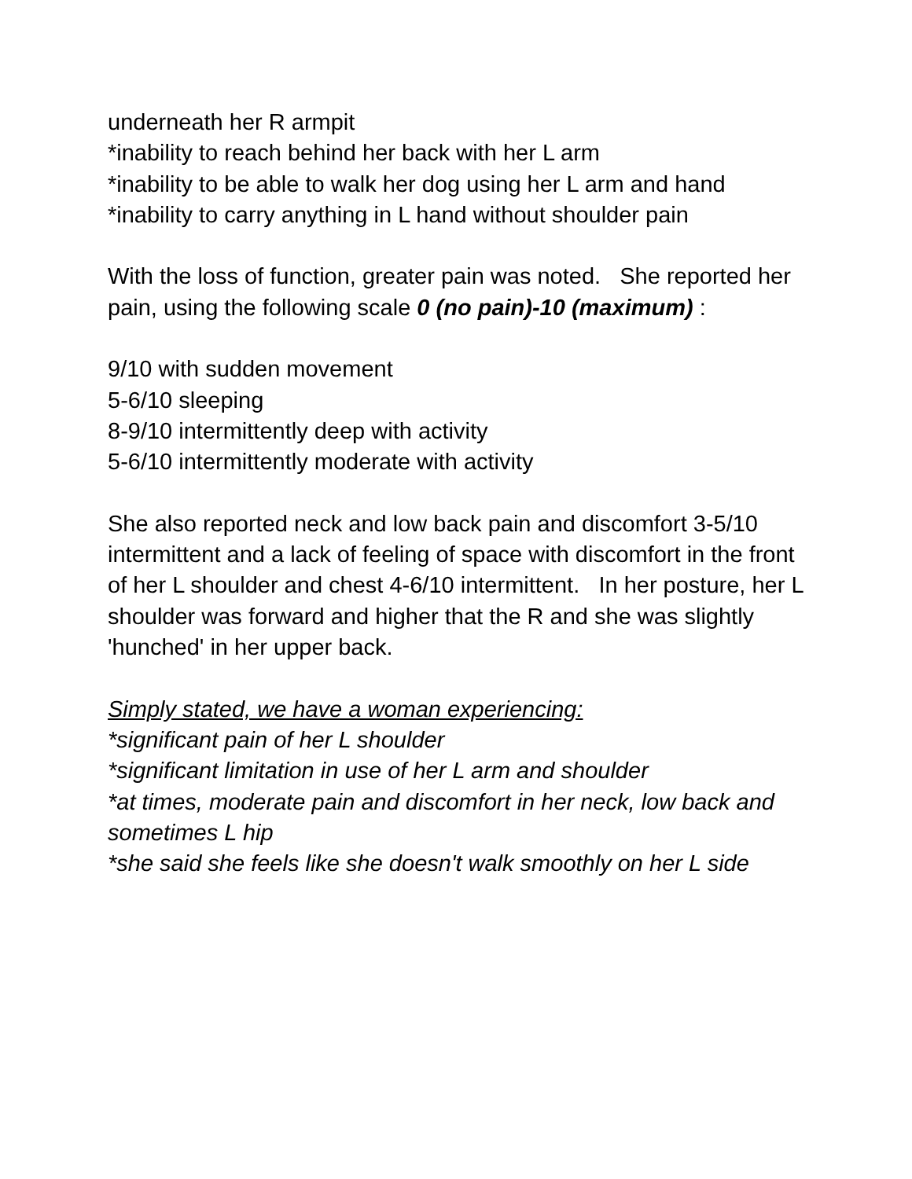underneath her R armpit
*inability to reach behind her back with her L arm
*inability to be able to walk her dog using her L arm and hand
*inability to carry anything in L hand without shoulder pain
With the loss of function, greater pain was noted. She reported her pain, using the following scale 0 (no pain)-10 (maximum) :
9/10 with sudden movement
5-6/10 sleeping
8-9/10 intermittently deep with activity
5-6/10 intermittently moderate with activity
She also reported neck and low back pain and discomfort 3-5/10 intermittent and a lack of feeling of space with discomfort in the front of her L shoulder and chest 4-6/10 intermittent. In her posture, her L shoulder was forward and higher that the R and she was slightly 'hunched' in her upper back.
Simply stated, we have a woman experiencing:
*significant pain of her L shoulder
*significant limitation in use of her L arm and shoulder
*at times, moderate pain and discomfort in her neck, low back and sometimes L hip
*she said she feels like she doesn't walk smoothly on her L side